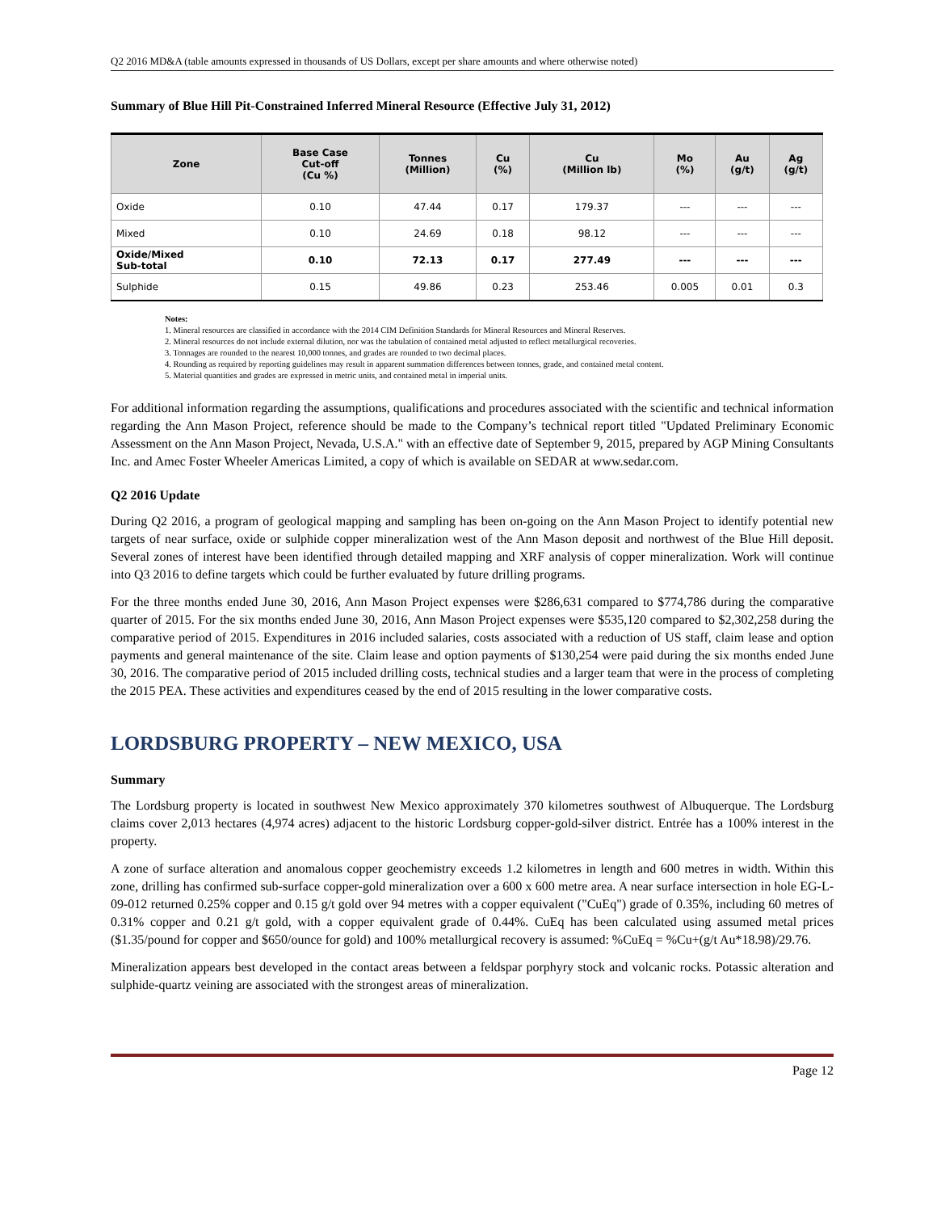Q2 2016 MD&A (table amounts expressed in thousands of US Dollars, except per share amounts and where otherwise noted)
Summary of Blue Hill Pit-Constrained Inferred Mineral Resource (Effective July 31, 2012)
| Zone | Base Case Cut-off (Cu %) | Tonnes (Million) | Cu (%) | Cu (Million lb) | Mo (%) | Au (g/t) | Ag (g/t) |
| --- | --- | --- | --- | --- | --- | --- | --- |
| Oxide | 0.10 | 47.44 | 0.17 | 179.37 | --- | --- | --- |
| Mixed | 0.10 | 24.69 | 0.18 | 98.12 | --- | --- | --- |
| Oxide/Mixed Sub-total | 0.10 | 72.13 | 0.17 | 277.49 | --- | --- | --- |
| Sulphide | 0.15 | 49.86 | 0.23 | 253.46 | 0.005 | 0.01 | 0.3 |
Notes:
1. Mineral resources are classified in accordance with the 2014 CIM Definition Standards for Mineral Resources and Mineral Reserves.
2. Mineral resources do not include external dilution, nor was the tabulation of contained metal adjusted to reflect metallurgical recoveries.
3. Tonnages are rounded to the nearest 10,000 tonnes, and grades are rounded to two decimal places.
4. Rounding as required by reporting guidelines may result in apparent summation differences between tonnes, grade, and contained metal content.
5. Material quantities and grades are expressed in metric units, and contained metal in imperial units.
For additional information regarding the assumptions, qualifications and procedures associated with the scientific and technical information regarding the Ann Mason Project, reference should be made to the Company’s technical report titled "Updated Preliminary Economic Assessment on the Ann Mason Project, Nevada, U.S.A." with an effective date of September 9, 2015, prepared by AGP Mining Consultants Inc. and Amec Foster Wheeler Americas Limited, a copy of which is available on SEDAR at www.sedar.com.
Q2 2016 Update
During Q2 2016, a program of geological mapping and sampling has been on-going on the Ann Mason Project to identify potential new targets of near surface, oxide or sulphide copper mineralization west of the Ann Mason deposit and northwest of the Blue Hill deposit. Several zones of interest have been identified through detailed mapping and XRF analysis of copper mineralization. Work will continue into Q3 2016 to define targets which could be further evaluated by future drilling programs.
For the three months ended June 30, 2016, Ann Mason Project expenses were $286,631 compared to $774,786 during the comparative quarter of 2015. For the six months ended June 30, 2016, Ann Mason Project expenses were $535,120 compared to $2,302,258 during the comparative period of 2015. Expenditures in 2016 included salaries, costs associated with a reduction of US staff, claim lease and option payments and general maintenance of the site. Claim lease and option payments of $130,254 were paid during the six months ended June 30, 2016. The comparative period of 2015 included drilling costs, technical studies and a larger team that were in the process of completing the 2015 PEA. These activities and expenditures ceased by the end of 2015 resulting in the lower comparative costs.
LORDSBURG PROPERTY – NEW MEXICO, USA
Summary
The Lordsburg property is located in southwest New Mexico approximately 370 kilometres southwest of Albuquerque. The Lordsburg claims cover 2,013 hectares (4,974 acres) adjacent to the historic Lordsburg copper-gold-silver district. Entrée has a 100% interest in the property.
A zone of surface alteration and anomalous copper geochemistry exceeds 1.2 kilometres in length and 600 metres in width. Within this zone, drilling has confirmed sub-surface copper-gold mineralization over a 600 x 600 metre area. A near surface intersection in hole EG-L-09-012 returned 0.25% copper and 0.15 g/t gold over 94 metres with a copper equivalent ("CuEq") grade of 0.35%, including 60 metres of 0.31% copper and 0.21 g/t gold, with a copper equivalent grade of 0.44%. CuEq has been calculated using assumed metal prices ($1.35/pound for copper and $650/ounce for gold) and 100% metallurgical recovery is assumed: %CuEq = %Cu+(g/t Au*18.98)/29.76.
Mineralization appears best developed in the contact areas between a feldspar porphyry stock and volcanic rocks. Potassic alteration and sulphide-quartz veining are associated with the strongest areas of mineralization.
Page 12